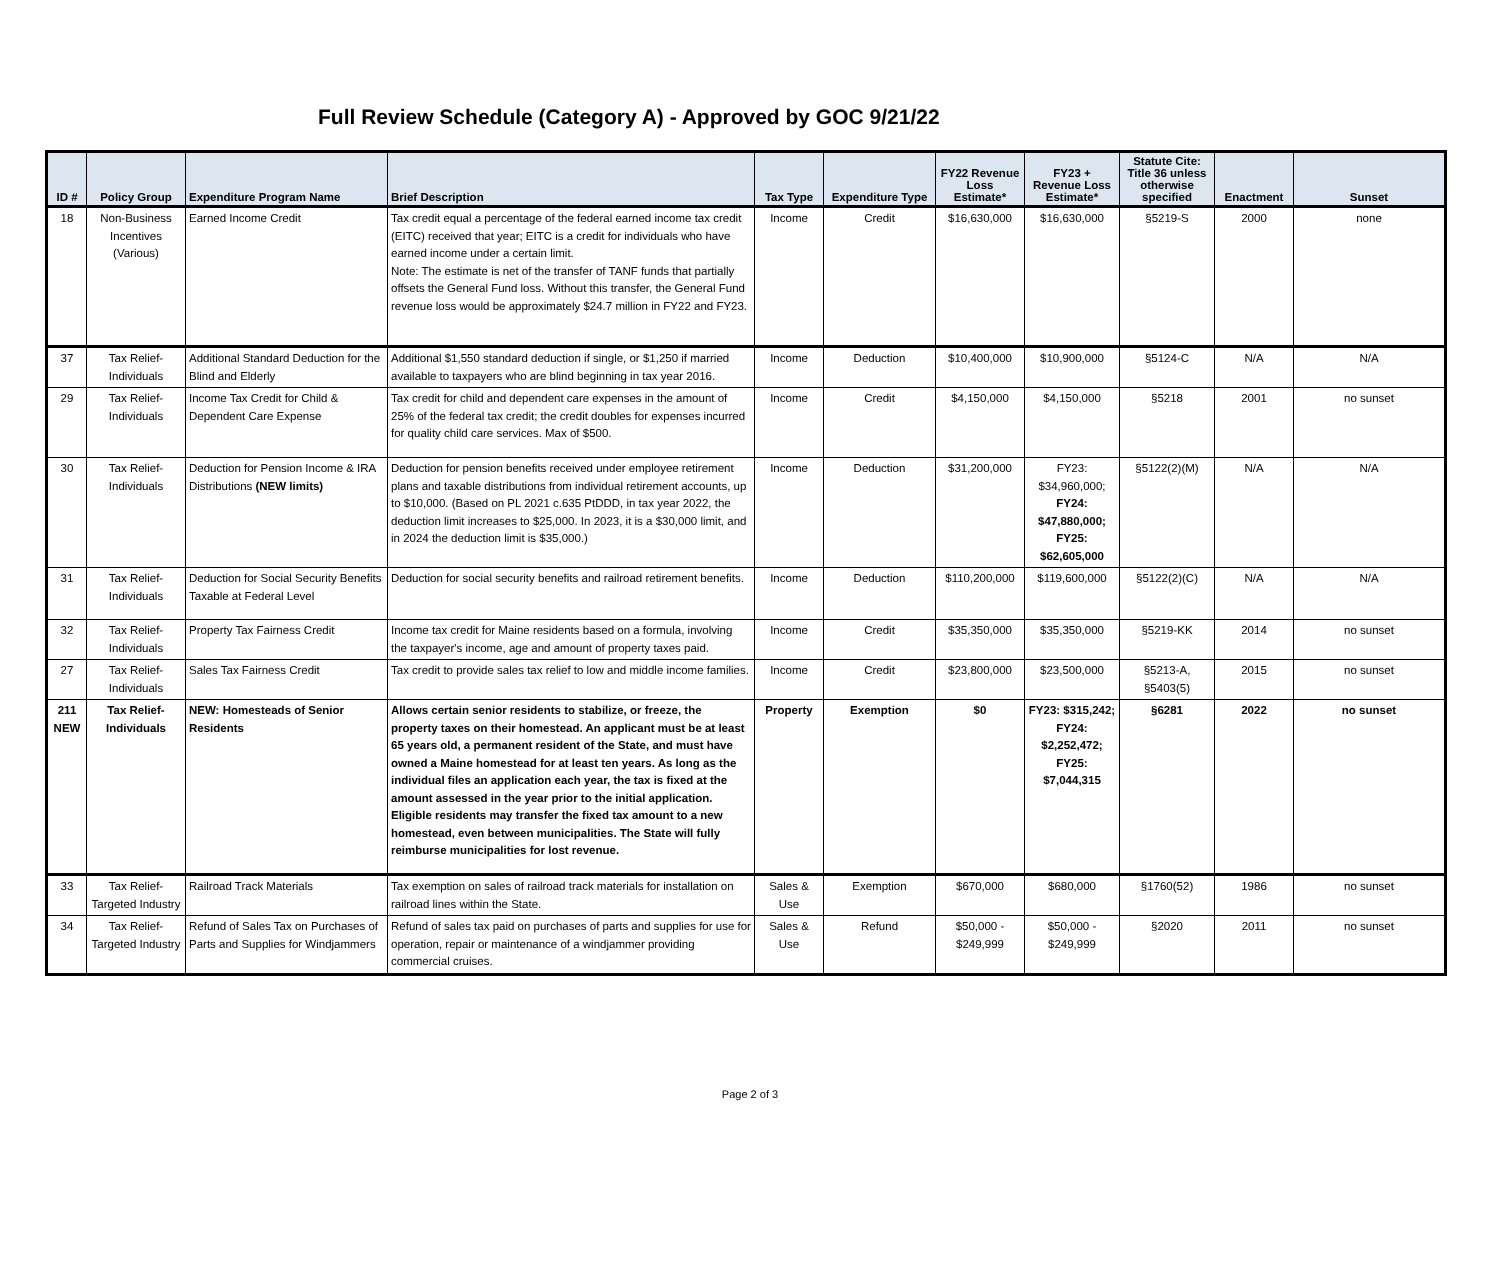Full Review Schedule (Category A) - Approved by GOC 9/21/22
| ID # | Policy Group | Expenditure Program Name | Brief Description | Tax Type | Expenditure Type | FY22 Revenue Loss Estimate* | FY23 + Revenue Loss Estimate* | Statute Cite: Title 36 unless otherwise specified | Enactment | Sunset |
| --- | --- | --- | --- | --- | --- | --- | --- | --- | --- | --- |
| 18 | Non-Business Incentives (Various) | Earned Income Credit | Tax credit equal a percentage of the federal earned income tax credit (EITC) received that year; EITC is a credit for individuals who have earned income under a certain limit. Note: The estimate is net of the transfer of TANF funds that partially offsets the General Fund loss. Without this transfer, the General Fund revenue loss would be approximately $24.7 million in FY22 and FY23. | Income | Credit | $16,630,000 | $16,630,000 | §5219-S | 2000 | none |
| 37 | Tax Relief-Individuals | Additional Standard Deduction for the Blind and Elderly | Additional $1,550 standard deduction if single, or $1,250 if married available to taxpayers who are blind beginning in tax year 2016. | Income | Deduction | $10,400,000 | $10,900,000 | §5124-C | N/A | N/A |
| 29 | Tax Relief-Individuals | Income Tax Credit for Child & Dependent Care Expense | Tax credit for child and dependent care expenses in the amount of 25% of the federal tax credit; the credit doubles for expenses incurred for quality child care services. Max of $500. | Income | Credit | $4,150,000 | $4,150,000 | §5218 | 2001 | no sunset |
| 30 | Tax Relief-Individuals | Deduction for Pension Income & IRA Distributions (NEW limits) | Deduction for pension benefits received under employee retirement plans and taxable distributions from individual retirement accounts, up to $10,000. (Based on PL 2021 c.635 PtDDD, in tax year 2022, the deduction limit increases to $25,000. In 2023, it is a $30,000 limit, and in 2024 the deduction limit is $35,000.) | Income | Deduction | $31,200,000 | FY23: $34,960,000; FY24: $47,880,000; FY25: $62,605,000 | §5122(2)(M) | N/A | N/A |
| 31 | Tax Relief-Individuals | Deduction for Social Security Benefits Taxable at Federal Level | Deduction for social security benefits and railroad retirement benefits. | Income | Deduction | $110,200,000 | $119,600,000 | §5122(2)(C) | N/A | N/A |
| 32 | Tax Relief-Individuals | Property Tax Fairness Credit | Income tax credit for Maine residents based on a formula, involving the taxpayer's income, age and amount of property taxes paid. | Income | Credit | $35,350,000 | $35,350,000 | §5219-KK | 2014 | no sunset |
| 27 | Tax Relief-Individuals | Sales Tax Fairness Credit | Tax credit to provide sales tax relief to low and middle income families. | Income | Credit | $23,800,000 | $23,500,000 | §5213-A, §5403(5) | 2015 | no sunset |
| 211 NEW | Tax Relief-Individuals | NEW: Homesteads of Senior Residents | Allows certain senior residents to stabilize, or freeze, the property taxes on their homestead. An applicant must be at least 65 years old, a permanent resident of the State, and must have owned a Maine homestead for at least ten years. As long as the individual files an application each year, the tax is fixed at the amount assessed in the year prior to the initial application. Eligible residents may transfer the fixed tax amount to a new homestead, even between municipalities. The State will fully reimburse municipalities for lost revenue. | Property | Exemption | $0 | FY23: $315,242; FY24: $2,252,472; FY25: $7,044,315 | §6281 | 2022 | no sunset |
| 33 | Tax Relief-Targeted Industry | Railroad Track Materials | Tax exemption on sales of railroad track materials for installation on railroad lines within the State. | Sales & Use | Exemption | $670,000 | $680,000 | §1760(52) | 1986 | no sunset |
| 34 | Tax Relief-Targeted Industry | Refund of Sales Tax on Purchases of Parts and Supplies for Windjammers | Refund of sales tax paid on purchases of parts and supplies for use for operation, repair or maintenance of a windjammer providing commercial cruises. | Sales & Use | Refund | $50,000 - $249,999 | $50,000 - $249,999 | §2020 | 2011 | no sunset |
Page 2 of 3